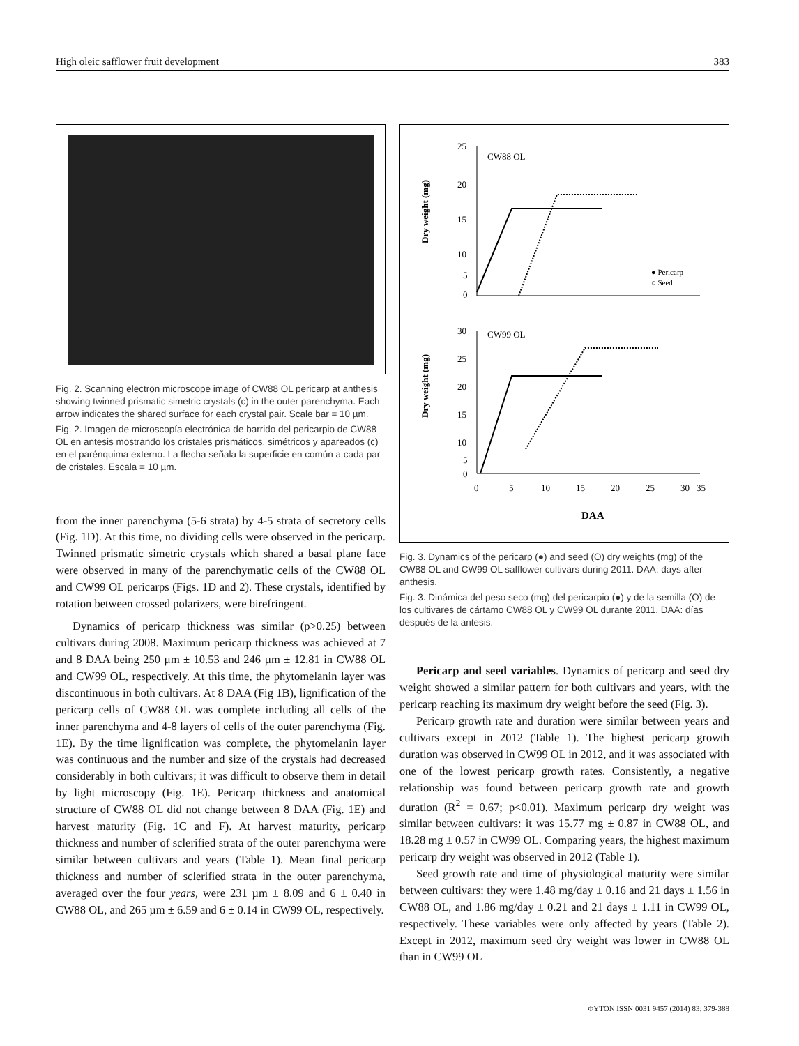High oleic safflower fruit development 383
Fig. 2. Scanning electron microscope image of CW88 OL pericarp at anthesis showing twinned prismatic simetric crystals (c) in the outer parenchyma. Each arrow indicates the shared surface for each crystal pair. Scale bar = 10 µm.
Fig. 2. Imagen de microscopía electrónica de barrido del pericarpio de CW88 OL en antesis mostrando los cristales prismáticos, simétricos y apareados (c) en el parénquima externo. La flecha señala la superficie en común a cada par de cristales. Escala = 10 µm.
from the inner parenchyma (5-6 strata) by 4-5 strata of secretory cells (Fig. 1D). At this time, no dividing cells were observed in the pericarp. Twinned prismatic simetric crystals which shared a basal plane face were observed in many of the parenchymatic cells of the CW88 OL and CW99 OL pericarps (Figs. 1D and 2). These crystals, identified by rotation between crossed polarizers, were birefringent.
Dynamics of pericarp thickness was similar (p>0.25) between cultivars during 2008. Maximum pericarp thickness was achieved at 7 and 8 DAA being 250 µm ± 10.53 and 246 µm ± 12.81 in CW88 OL and CW99 OL, respectively. At this time, the phytomelanin layer was discontinuous in both cultivars. At 8 DAA (Fig 1B), lignification of the pericarp cells of CW88 OL was complete including all cells of the inner parenchyma and 4-8 layers of cells of the outer parenchyma (Fig. 1E). By the time lignification was complete, the phytomelanin layer was continuous and the number and size of the crystals had decreased considerably in both cultivars; it was difficult to observe them in detail by light microscopy (Fig. 1E). Pericarp thickness and anatomical structure of CW88 OL did not change between 8 DAA (Fig. 1E) and harvest maturity (Fig. 1C and F). At harvest maturity, pericarp thickness and number of sclerified strata of the outer parenchyma were similar between cultivars and years (Table 1). Mean final pericarp thickness and number of sclerified strata in the outer parenchyma, averaged over the four years, were 231 µm ± 8.09 and 6 ± 0.40 in CW88 OL, and 265 µm ± 6.59 and 6 ± 0.14 in CW99 OL, respectively.
CW88 OL
CW99 OL
● Pericarp
○ Seed
Dry weight (mg)
Dry weight (mg)
25
20
15
10
5
0
30
25
20
15
10
5
0
0
5
10
15
20
25
30
35
DAA
Fig. 3. Dynamics of the pericarp (●) and seed (O) dry weights (mg) of the CW88 OL and CW99 OL safflower cultivars during 2011. DAA: days after anthesis.
Fig. 3. Dinámica del peso seco (mg) del pericarpio (●) y de la semilla (O) de los cultivares de cártamo CW88 OL y CW99 OL durante 2011. DAA: días después de la antesis.
Pericarp and seed variables. Dynamics of pericarp and seed dry weight showed a similar pattern for both cultivars and years, with the pericarp reaching its maximum dry weight before the seed (Fig. 3).
Pericarp growth rate and duration were similar between years and cultivars except in 2012 (Table 1). The highest pericarp growth duration was observed in CW99 OL in 2012, and it was associated with one of the lowest pericarp growth rates. Consistently, a negative relationship was found between pericarp growth rate and growth duration (R<sup>2</sup> = 0.67; p<0.01). Maximum pericarp dry weight was similar between cultivars: it was 15.77 mg ± 0.87 in CW88 OL, and 18.28 mg ± 0.57 in CW99 OL. Comparing years, the highest maximum pericarp dry weight was observed in 2012 (Table 1).
Seed growth rate and time of physiological maturity were similar between cultivars: they were 1.48 mg/day ± 0.16 and 21 days ± 1.56 in CW88 OL, and 1.86 mg/day ± 0.21 and 21 days ± 1.11 in CW99 OL, respectively. These variables were only affected by years (Table 2). Except in 2012, maximum seed dry weight was lower in CW88 OL than in CW99 OL
ΦYTON ISSN 0031 9457 (2014) 83: 379-388